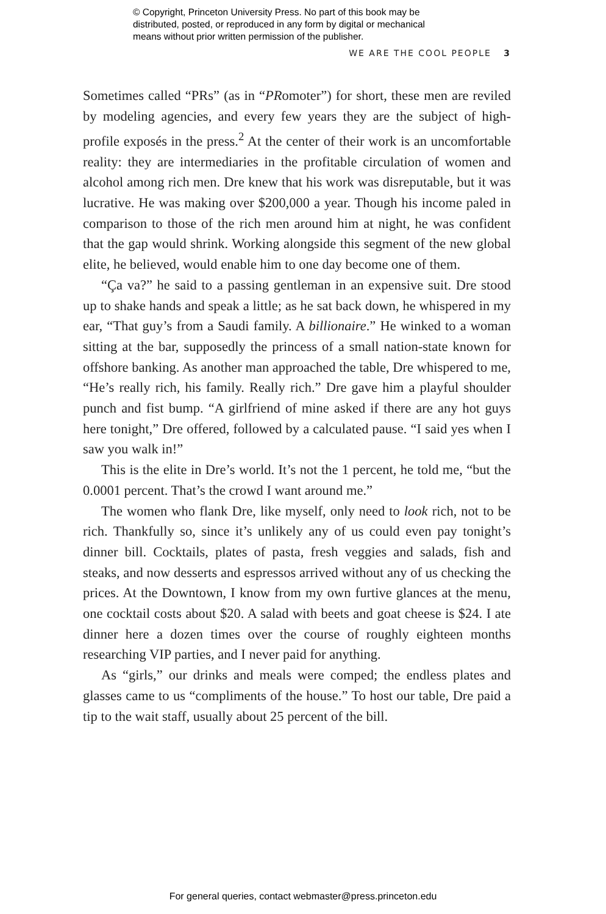© Copyright, Princeton University Press. No part of this book may be
distributed, posted, or reproduced in any form by digital or mechanical
means without prior written permission of the publisher.
WE ARE THE COOL PEOPLE 3
Sometimes called “PRs” (as in “PRomoter”) for short, these men are reviled by modeling agencies, and every few years they are the subject of high-profile exposés in the press.<sup>2</sup> At the center of their work is an uncomfortable reality: they are intermediaries in the profitable circulation of women and alcohol among rich men. Dre knew that his work was disreputable, but it was lucrative. He was making over $200,000 a year. Though his income paled in comparison to those of the rich men around him at night, he was confident that the gap would shrink. Working alongside this segment of the new global elite, he believed, would enable him to one day become one of them.
“Ça va?” he said to a passing gentleman in an expensive suit. Dre stood up to shake hands and speak a little; as he sat back down, he whispered in my ear, “That guy’s from a Saudi family. A billionaire.” He winked to a woman sitting at the bar, supposedly the princess of a small nation-state known for offshore banking. As another man approached the table, Dre whispered to me, “He’s really rich, his family. Really rich.” Dre gave him a playful shoulder punch and fist bump. “A girlfriend of mine asked if there are any hot guys here tonight,” Dre offered, followed by a calculated pause. “I said yes when I saw you walk in!”
This is the elite in Dre’s world. It’s not the 1 percent, he told me, “but the 0.0001 percent. That’s the crowd I want around me.”
The women who flank Dre, like myself, only need to look rich, not to be rich. Thankfully so, since it’s unlikely any of us could even pay tonight’s dinner bill. Cocktails, plates of pasta, fresh veggies and salads, fish and steaks, and now desserts and espressos arrived without any of us checking the prices. At the Downtown, I know from my own furtive glances at the menu, one cocktail costs about $20. A salad with beets and goat cheese is $24. I ate dinner here a dozen times over the course of roughly eighteen months researching VIP parties, and I never paid for anything.
As “girls,” our drinks and meals were comped; the endless plates and glasses came to us “compliments of the house.” To host our table, Dre paid a tip to the wait staff, usually about 25 percent of the bill.
For general queries, contact webmaster@press.princeton.edu